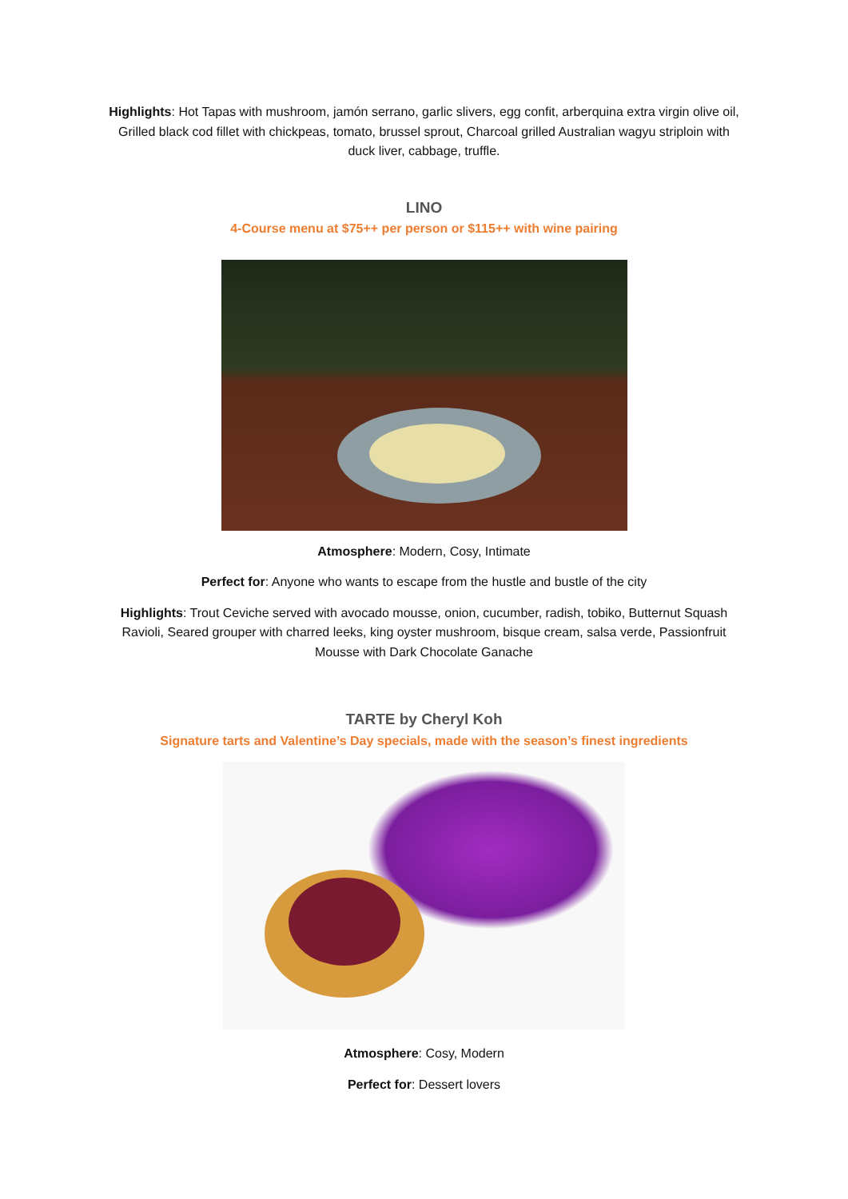Highlights: Hot Tapas with mushroom, jamón serrano, garlic slivers, egg confit, arberquina extra virgin olive oil, Grilled black cod fillet with chickpeas, tomato, brussel sprout, Charcoal grilled Australian wagyu striploin with duck liver, cabbage, truffle.
LINO
4-Course menu at $75++ per person or $115++ with wine pairing
Atmosphere: Modern, Cosy, Intimate
Perfect for: Anyone who wants to escape from the hustle and bustle of the city
Highlights: Trout Ceviche served with avocado mousse, onion, cucumber, radish, tobiko, Butternut Squash Ravioli, Seared grouper with charred leeks, king oyster mushroom, bisque cream, salsa verde, Passionfruit Mousse with Dark Chocolate Ganache
TARTE by Cheryl Koh
Signature tarts and Valentine’s Day specials, made with the season’s finest ingredients
Atmosphere: Cosy, Modern
Perfect for: Dessert lovers